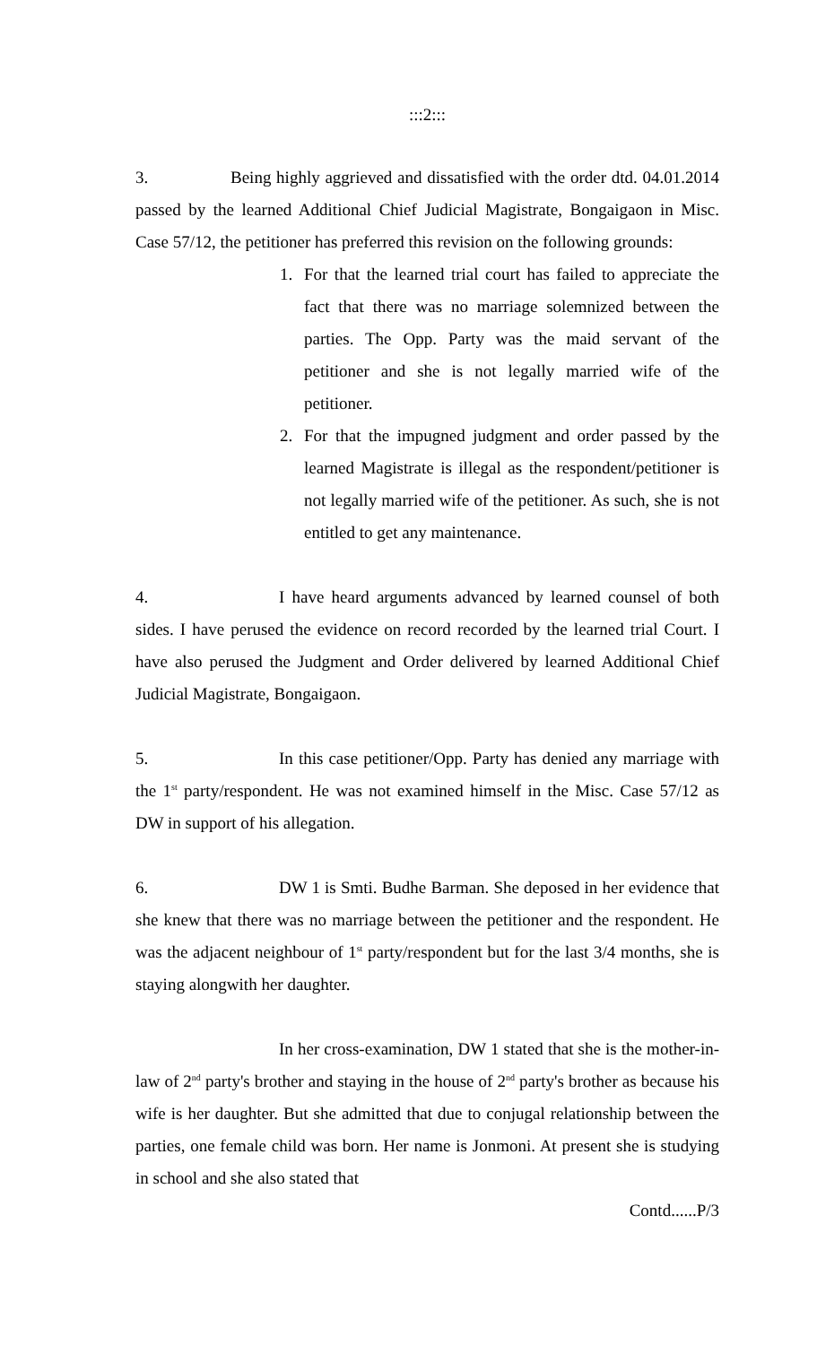:::2:::
3. Being highly aggrieved and dissatisfied with the order dtd. 04.01.2014 passed by the learned Additional Chief Judicial Magistrate, Bongaigaon in Misc. Case 57/12, the petitioner has preferred this revision on the following grounds:
1. For that the learned trial court has failed to appreciate the fact that there was no marriage solemnized between the parties. The Opp. Party was the maid servant of the petitioner and she is not legally married wife of the petitioner.
2. For that the impugned judgment and order passed by the learned Magistrate is illegal as the respondent/petitioner is not legally married wife of the petitioner. As such, she is not entitled to get any maintenance.
4. I have heard arguments advanced by learned counsel of both sides. I have perused the evidence on record recorded by the learned trial Court. I have also perused the Judgment and Order delivered by learned Additional Chief Judicial Magistrate, Bongaigaon.
5. In this case petitioner/Opp. Party has denied any marriage with the 1<sup>st</sup> party/respondent. He was not examined himself in the Misc. Case 57/12 as DW in support of his allegation.
6. DW 1 is Smti. Budhe Barman. She deposed in her evidence that she knew that there was no marriage between the petitioner and the respondent. He was the adjacent neighbour of 1<sup>st</sup> party/respondent but for the last 3/4 months, she is staying alongwith her daughter.
In her cross-examination, DW 1 stated that she is the mother-in-law of 2<sup>nd</sup> party's brother and staying in the house of 2<sup>nd</sup> party's brother as because his wife is her daughter. But she admitted that due to conjugal relationship between the parties, one female child was born. Her name is Jonmoni. At present she is studying in school and she also stated that
Contd......P/3